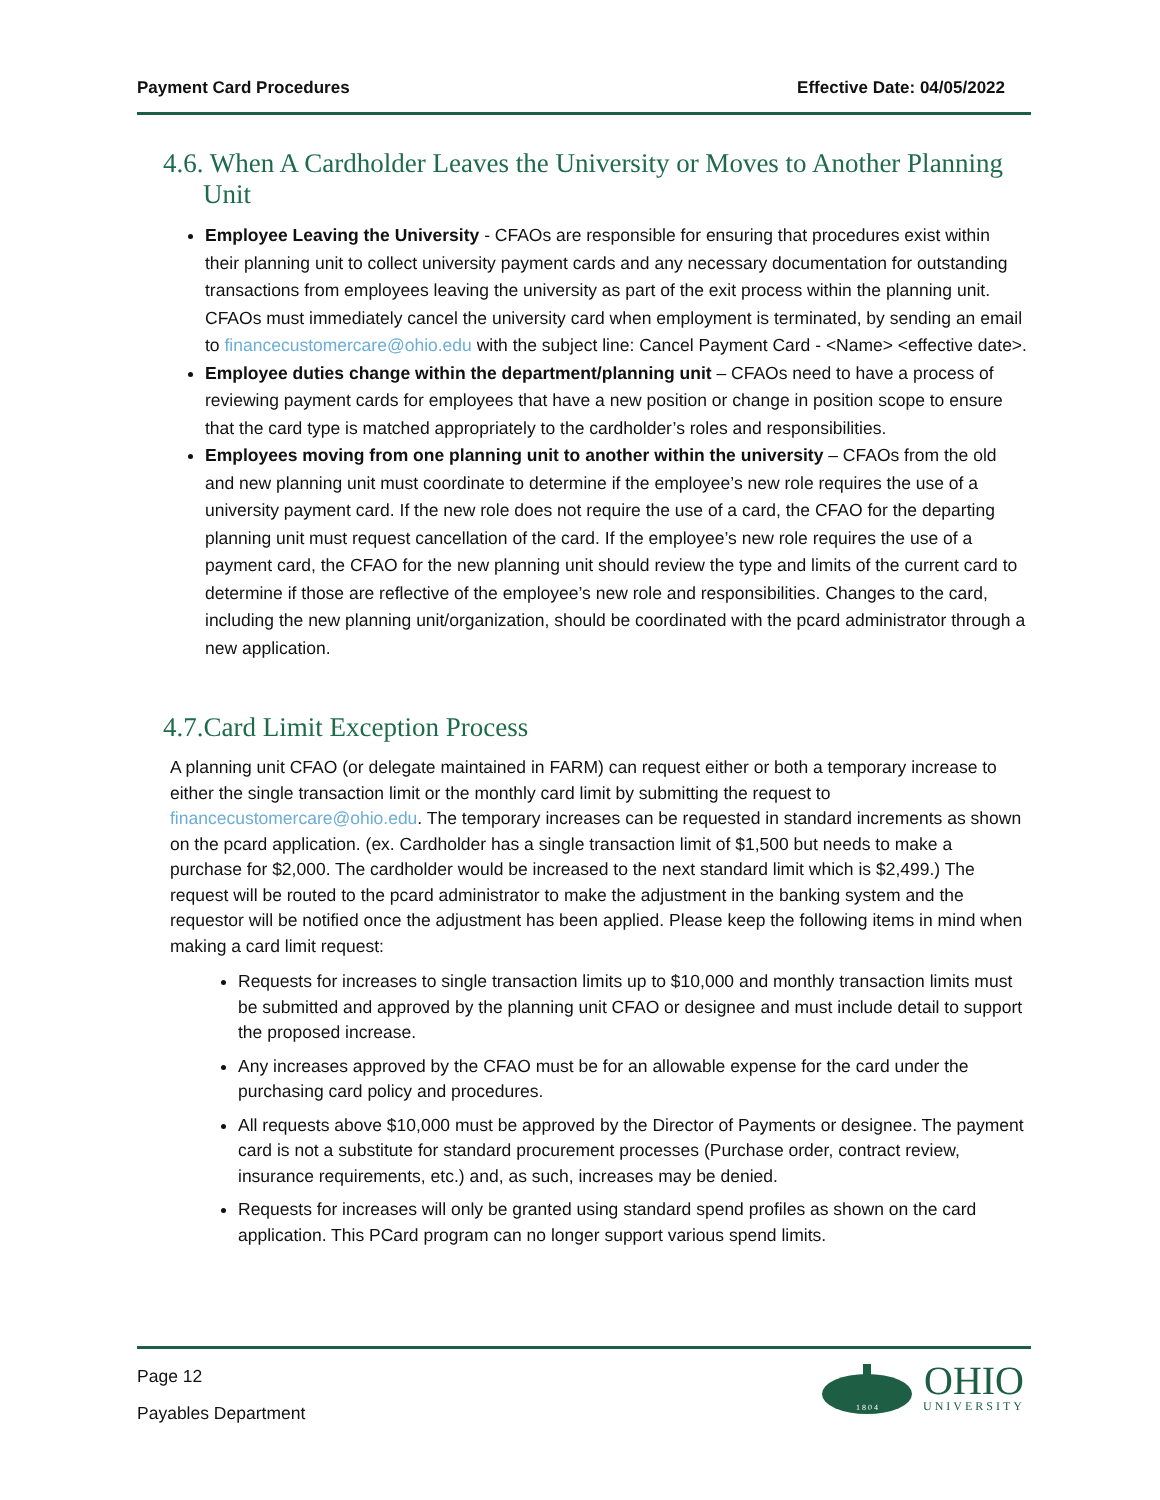Payment Card Procedures Effective Date: 04/05/2022
4.6. When A Cardholder Leaves the University or Moves to Another Planning Unit
Employee Leaving the University - CFAOs are responsible for ensuring that procedures exist within their planning unit to collect university payment cards and any necessary documentation for outstanding transactions from employees leaving the university as part of the exit process within the planning unit. CFAOs must immediately cancel the university card when employment is terminated, by sending an email to financecustomercare@ohio.edu with the subject line: Cancel Payment Card - <Name> <effective date>.
Employee duties change within the department/planning unit – CFAOs need to have a process of reviewing payment cards for employees that have a new position or change in position scope to ensure that the card type is matched appropriately to the cardholder’s roles and responsibilities.
Employees moving from one planning unit to another within the university – CFAOs from the old and new planning unit must coordinate to determine if the employee’s new role requires the use of a university payment card. If the new role does not require the use of a card, the CFAO for the departing planning unit must request cancellation of the card. If the employee’s new role requires the use of a payment card, the CFAO for the new planning unit should review the type and limits of the current card to determine if those are reflective of the employee’s new role and responsibilities. Changes to the card, including the new planning unit/organization, should be coordinated with the pcard administrator through a new application.
4.7.Card Limit Exception Process
A planning unit CFAO (or delegate maintained in FARM) can request either or both a temporary increase to either the single transaction limit or the monthly card limit by submitting the request to financecustomercare@ohio.edu. The temporary increases can be requested in standard increments as shown on the pcard application. (ex. Cardholder has a single transaction limit of $1,500 but needs to make a purchase for $2,000. The cardholder would be increased to the next standard limit which is $2,499.) The request will be routed to the pcard administrator to make the adjustment in the banking system and the requestor will be notified once the adjustment has been applied. Please keep the following items in mind when making a card limit request:
Requests for increases to single transaction limits up to $10,000 and monthly transaction limits must be submitted and approved by the planning unit CFAO or designee and must include detail to support the proposed increase.
Any increases approved by the CFAO must be for an allowable expense for the card under the purchasing card policy and procedures.
All requests above $10,000 must be approved by the Director of Payments or designee. The payment card is not a substitute for standard procurement processes (Purchase order, contract review, insurance requirements, etc.) and, as such, increases may be denied.
Requests for increases will only be granted using standard spend profiles as shown on the card application. This PCard program can no longer support various spend limits.
Page 12
Payables Department
1 8 0 4
OHIO
UNIVERSITY